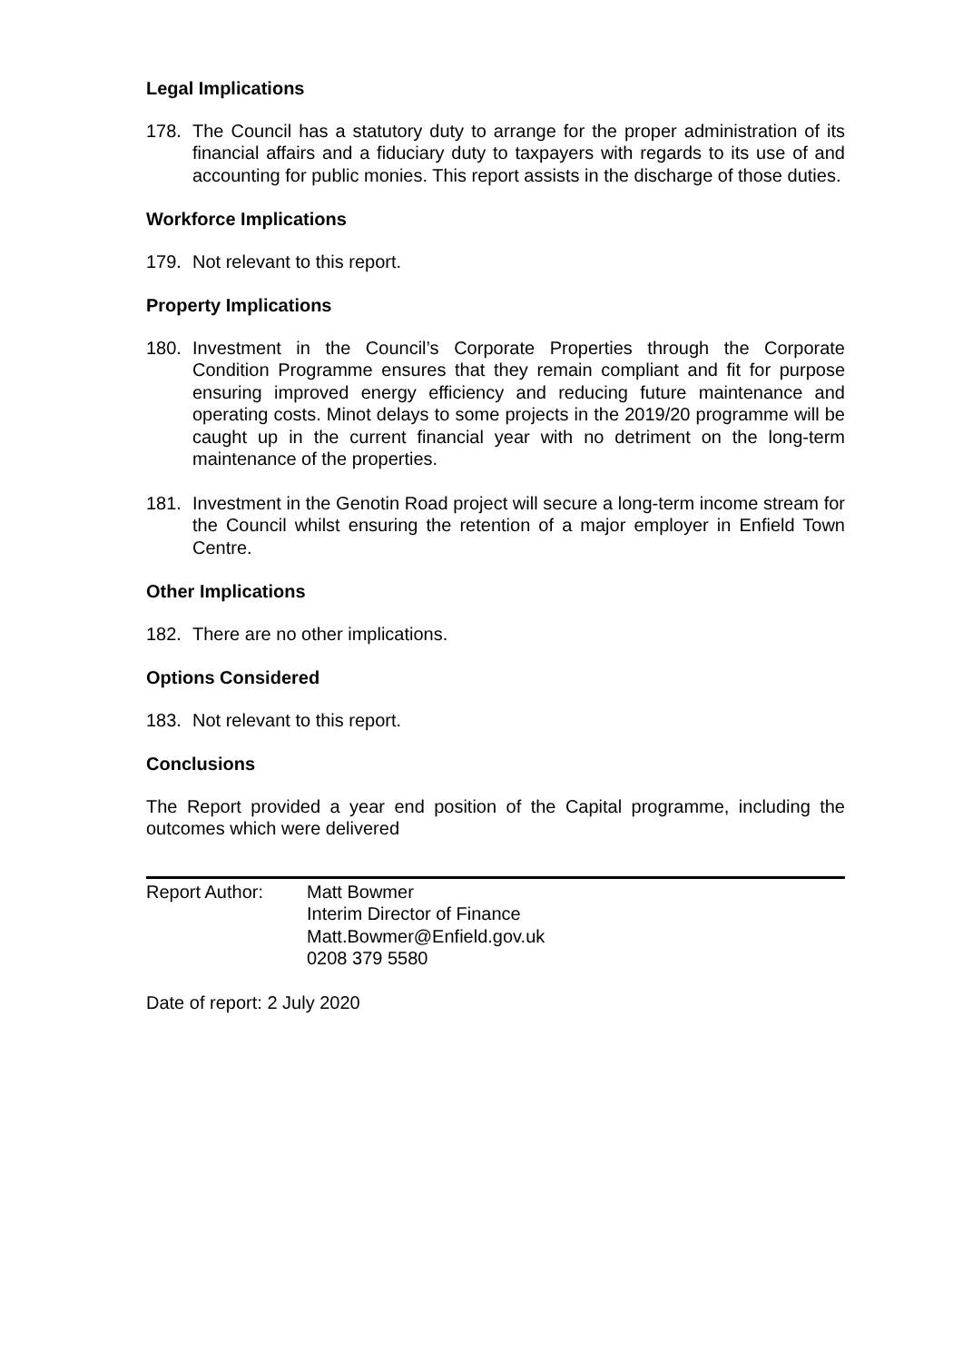Legal Implications
178. The Council has a statutory duty to arrange for the proper administration of its financial affairs and a fiduciary duty to taxpayers with regards to its use of and accounting for public monies. This report assists in the discharge of those duties.
Workforce Implications
179. Not relevant to this report.
Property Implications
180. Investment in the Council’s Corporate Properties through the Corporate Condition Programme ensures that they remain compliant and fit for purpose ensuring improved energy efficiency and reducing future maintenance and operating costs. Minot delays to some projects in the 2019/20 programme will be caught up in the current financial year with no detriment on the long-term maintenance of the properties.
181. Investment in the Genotin Road project will secure a long-term income stream for the Council whilst ensuring the retention of a major employer in Enfield Town Centre.
Other Implications
182. There are no other implications.
Options Considered
183. Not relevant to this report.
Conclusions
The Report provided a year end position of the Capital programme, including the outcomes which were delivered
Report Author: Matt Bowmer
Interim Director of Finance
Matt.Bowmer@Enfield.gov.uk
0208 379 5580
Date of report: 2 July 2020